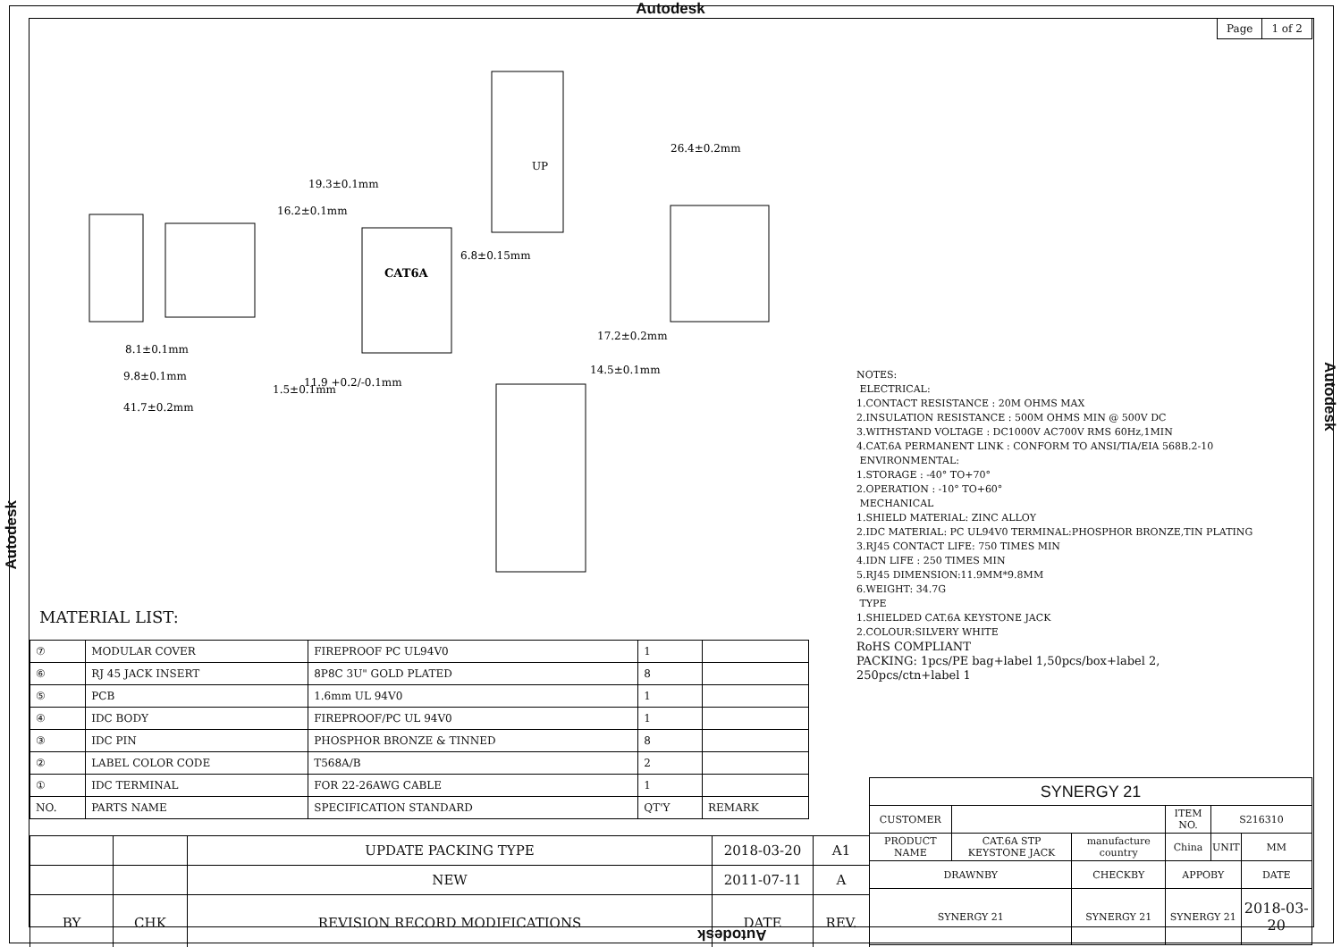Autodesk
| Page | 1 of 2 |
CAT6A
8.1±0.1mm
9.8±0.1mm
41.7±0.2mm
11.9 +0.2/-0.1mm
17.2±0.2mm
14.5±0.1mm
16.2±0.1mm
19.3±0.1mm
6.8±0.15mm
1.5±0.1mm
UP
26.4±0.2mm
NOTES:
ELECTRICAL:
1.CONTACT RESISTANCE : 20M OHMS MAX
2.INSULATION RESISTANCE : 500M OHMS MIN @ 500V DC
3.WITHSTAND VOLTAGE : DC1000V AC700V RMS 60Hz,1MIN
4.CAT.6A PERMANENT LINK : CONFORM TO ANSI/TIA/EIA 568B.2-10
ENVIRONMENTAL:
1.STORAGE : -40° TO+70°
2.OPERATION : -10° TO+60°
MECHANICAL
1.SHIELD MATERIAL: ZINC ALLOY
2.IDC MATERIAL: PC UL94V0 TERMINAL:PHOSPHOR BRONZE,TIN PLATING
3.RJ45 CONTACT LIFE: 750 TIMES MIN
4.IDN LIFE : 250 TIMES MIN
5.RJ45 DIMENSION:11.9MM*9.8MM
6.WEIGHT: 34.7G
TYPE
1.SHIELDED CAT.6A KEYSTONE JACK
2.COLOUR:SILVERY WHITE
RoHS COMPLIANT
PACKING: 1pcs/PE bag+label 1,50pcs/box+label 2,
250pcs/ctn+label 1
MATERIAL LIST:
| ⑦ | MODULAR COVER | FIREPROOF PC UL94V0 | 1 | |
| ⑥ | RJ 45 JACK INSERT | 8P8C 3U" GOLD PLATED | 8 | |
| ⑤ | PCB | 1.6mm UL 94V0 | 1 | |
| ④ | IDC BODY | FIREPROOF/PC UL 94V0 | 1 | |
| ③ | IDC PIN | PHOSPHOR BRONZE & TINNED | 8 | |
| ② | LABEL COLOR CODE | T568A/B | 2 | |
| ① | IDC TERMINAL | FOR 22-26AWG CABLE | 1 | |
| NO. | PARTS NAME | SPECIFICATION STANDARD | QT'Y | REMARK |
| | | UPDATE PACKING TYPE | 2018-03-20 | A1 |
| | | NEW | 2011-07-11 | A |
| BY | CHK | REVISION RECORD MODIFICATIONS | DATE | REV. |
| SYNERGY 21 | | | | | |
| CUSTOMER | | | ITEM NO. | S216310 | |
| PRODUCT NAME | CAT.6A STP KEYSTONE JACK | manufacture country | China | UNIT | MM |
| DRAWNBY | | CHECKBY | APPOBY | | DATE |
| SYNERGY 21 | | SYNERGY 21 | SYNERGY 21 | | 2018-03-20 |
Autodesk
Autodesk
Autodesk